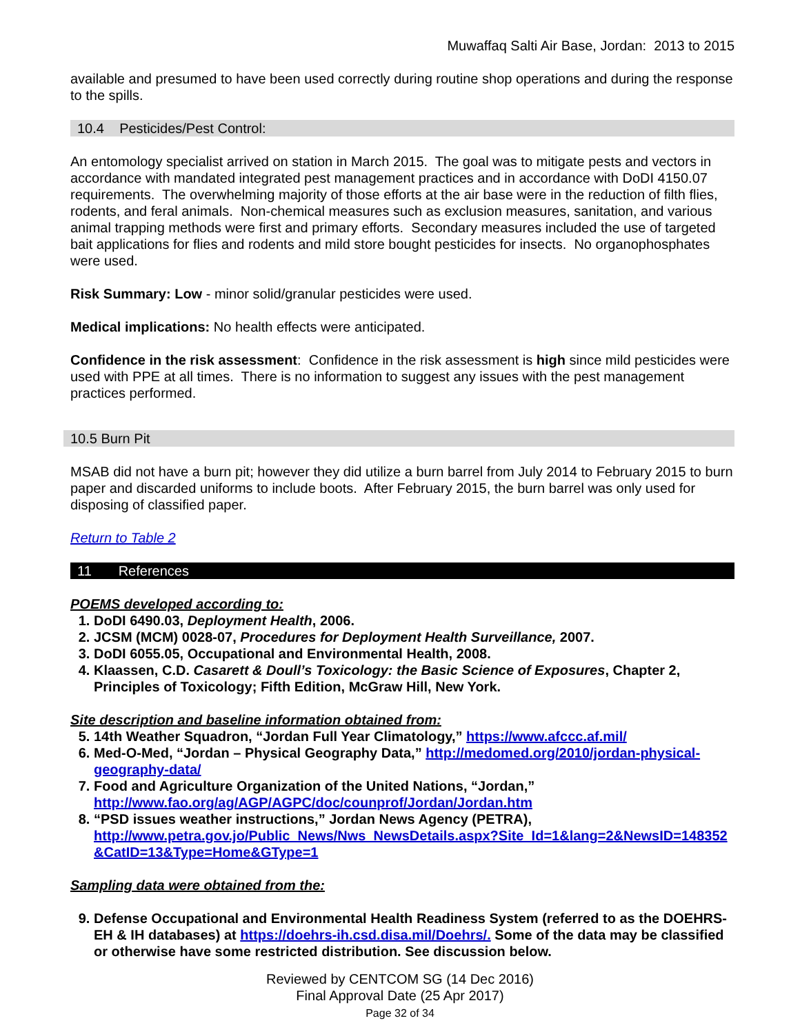Muwaffaq Salti Air Base, Jordan: 2013 to 2015
available and presumed to have been used correctly during routine shop operations and during the response to the spills.
10.4 Pesticides/Pest Control:
An entomology specialist arrived on station in March 2015. The goal was to mitigate pests and vectors in accordance with mandated integrated pest management practices and in accordance with DoDI 4150.07 requirements. The overwhelming majority of those efforts at the air base were in the reduction of filth flies, rodents, and feral animals. Non-chemical measures such as exclusion measures, sanitation, and various animal trapping methods were first and primary efforts. Secondary measures included the use of targeted bait applications for flies and rodents and mild store bought pesticides for insects. No organophosphates were used.
Risk Summary: Low - minor solid/granular pesticides were used.
Medical implications: No health effects were anticipated.
Confidence in the risk assessment: Confidence in the risk assessment is high since mild pesticides were used with PPE at all times. There is no information to suggest any issues with the pest management practices performed.
10.5 Burn Pit
MSAB did not have a burn pit; however they did utilize a burn barrel from July 2014 to February 2015 to burn paper and discarded uniforms to include boots. After February 2015, the burn barrel was only used for disposing of classified paper.
Return to Table 2
11 References
POEMS developed according to:
1. DoDI 6490.03, Deployment Health, 2006.
2. JCSM (MCM) 0028-07, Procedures for Deployment Health Surveillance, 2007.
3. DoDI 6055.05, Occupational and Environmental Health, 2008.
4. Klaassen, C.D. Casarett & Doull’s Toxicology: the Basic Science of Exposures, Chapter 2, Principles of Toxicology; Fifth Edition, McGraw Hill, New York.
Site description and baseline information obtained from:
5. 14th Weather Squadron, “Jordan Full Year Climatology,” https://www.afccc.af.mil/
6. Med-O-Med, “Jordan – Physical Geography Data,” http://medomed.org/2010/jordan-physical-geography-data/
7. Food and Agriculture Organization of the United Nations, “Jordan,” http://www.fao.org/ag/AGP/AGPC/doc/counprof/Jordan/Jordan.htm
8. “PSD issues weather instructions,” Jordan News Agency (PETRA), http://www.petra.gov.jo/Public_News/Nws_NewsDetails.aspx?Site_Id=1&lang=2&NewsID=148352 &CatID=13&Type=Home&GType=1
Sampling data were obtained from the:
9. Defense Occupational and Environmental Health Readiness System (referred to as the DOEHRS-EH & IH databases) at https://doehrs-ih.csd.disa.mil/Doehrs/. Some of the data may be classified or otherwise have some restricted distribution. See discussion below.
Reviewed by CENTCOM SG (14 Dec 2016)
Final Approval Date (25 Apr 2017)
Page 32 of 34